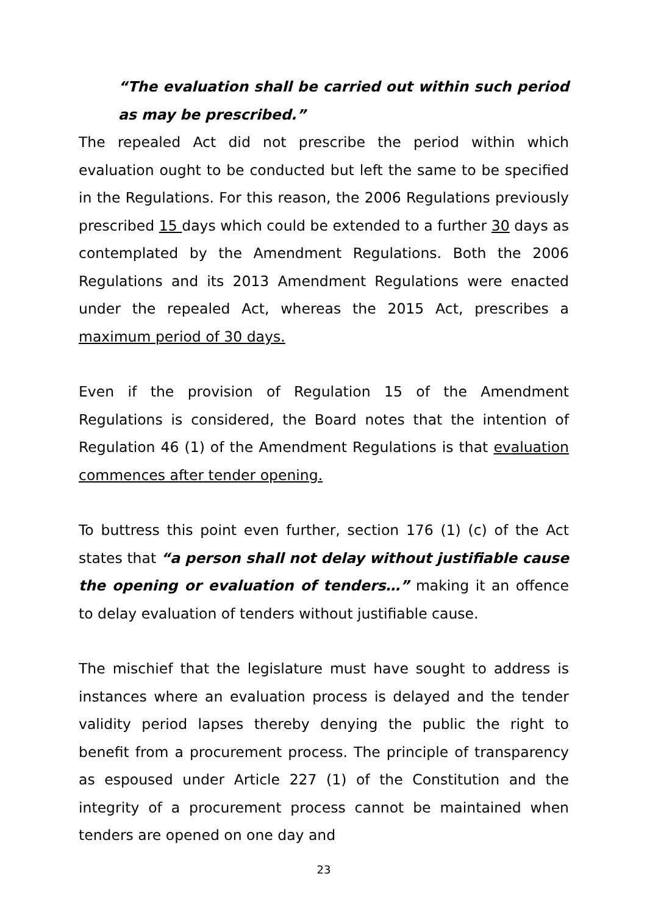“The evaluation shall be carried out within such period as may be prescribed.”
The repealed Act did not prescribe the period within which evaluation ought to be conducted but left the same to be specified in the Regulations. For this reason, the 2006 Regulations previously prescribed 15 days which could be extended to a further 30 days as contemplated by the Amendment Regulations. Both the 2006 Regulations and its 2013 Amendment Regulations were enacted under the repealed Act, whereas the 2015 Act, prescribes a maximum period of 30 days.
Even if the provision of Regulation 15 of the Amendment Regulations is considered, the Board notes that the intention of Regulation 46 (1) of the Amendment Regulations is that evaluation commences after tender opening.
To buttress this point even further, section 176 (1) (c) of the Act states that “a person shall not delay without justifiable cause the opening or evaluation of tenders…” making it an offence to delay evaluation of tenders without justifiable cause.
The mischief that the legislature must have sought to address is instances where an evaluation process is delayed and the tender validity period lapses thereby denying the public the right to benefit from a procurement process. The principle of transparency as espoused under Article 227 (1) of the Constitution and the integrity of a procurement process cannot be maintained when tenders are opened on one day and
23